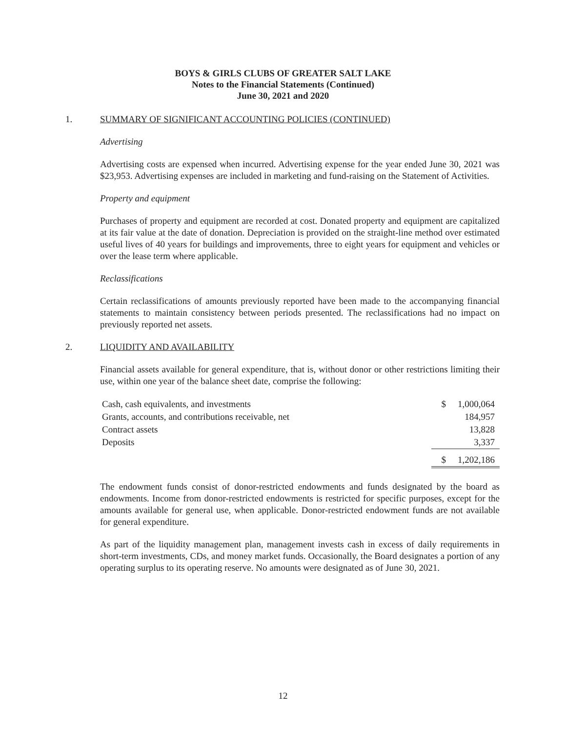BOYS & GIRLS CLUBS OF GREATER SALT LAKE
Notes to the Financial Statements (Continued)
June 30, 2021 and 2020
1. SUMMARY OF SIGNIFICANT ACCOUNTING POLICIES (CONTINUED)
Advertising
Advertising costs are expensed when incurred. Advertising expense for the year ended June 30, 2021 was $23,953. Advertising expenses are included in marketing and fund-raising on the Statement of Activities.
Property and equipment
Purchases of property and equipment are recorded at cost. Donated property and equipment are capitalized at its fair value at the date of donation. Depreciation is provided on the straight-line method over estimated useful lives of 40 years for buildings and improvements, three to eight years for equipment and vehicles or over the lease term where applicable.
Reclassifications
Certain reclassifications of amounts previously reported have been made to the accompanying financial statements to maintain consistency between periods presented. The reclassifications had no impact on previously reported net assets.
2. LIQUIDITY AND AVAILABILITY
Financial assets available for general expenditure, that is, without donor or other restrictions limiting their use, within one year of the balance sheet date, comprise the following:
| Cash, cash equivalents, and investments | $ | 1,000,064 |
| Grants, accounts, and contributions receivable, net | | 184,957 |
| Contract assets | | 13,828 |
| Deposits | | 3,337 |
| | $ | 1,202,186 |
The endowment funds consist of donor-restricted endowments and funds designated by the board as endowments. Income from donor-restricted endowments is restricted for specific purposes, except for the amounts available for general use, when applicable. Donor-restricted endowment funds are not available for general expenditure.
As part of the liquidity management plan, management invests cash in excess of daily requirements in short-term investments, CDs, and money market funds. Occasionally, the Board designates a portion of any operating surplus to its operating reserve. No amounts were designated as of June 30, 2021.
12